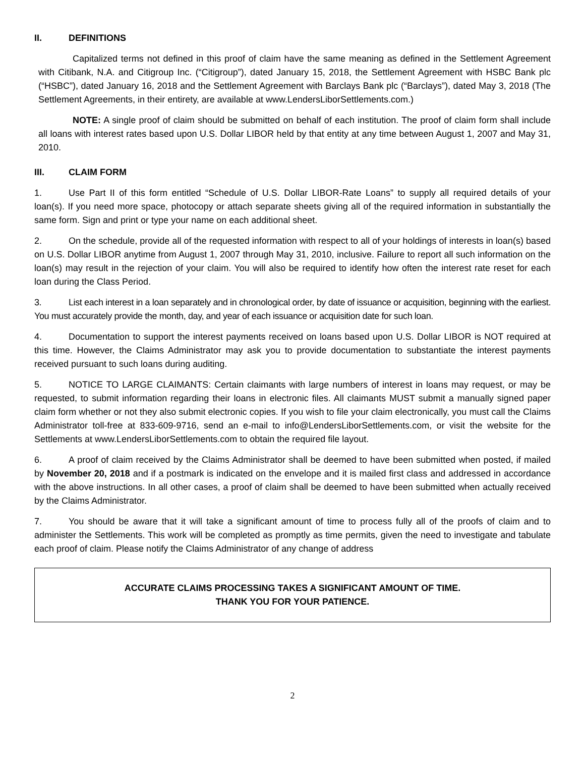II. DEFINITIONS
Capitalized terms not defined in this proof of claim have the same meaning as defined in the Settlement Agreement with Citibank, N.A. and Citigroup Inc. (“Citigroup”), dated January 15, 2018, the Settlement Agreement with HSBC Bank plc (“HSBC”), dated January 16, 2018 and the Settlement Agreement with Barclays Bank plc (“Barclays”), dated May 3, 2018 (The Settlement Agreements, in their entirety, are available at www.LendersLiborSettlements.com.)
NOTE: A single proof of claim should be submitted on behalf of each institution. The proof of claim form shall include all loans with interest rates based upon U.S. Dollar LIBOR held by that entity at any time between August 1, 2007 and May 31, 2010.
III. CLAIM FORM
1. Use Part II of this form entitled “Schedule of U.S. Dollar LIBOR-Rate Loans” to supply all required details of your loan(s). If you need more space, photocopy or attach separate sheets giving all of the required information in substantially the same form. Sign and print or type your name on each additional sheet.
2. On the schedule, provide all of the requested information with respect to all of your holdings of interests in loan(s) based on U.S. Dollar LIBOR anytime from August 1, 2007 through May 31, 2010, inclusive. Failure to report all such information on the loan(s) may result in the rejection of your claim. You will also be required to identify how often the interest rate reset for each loan during the Class Period.
3. List each interest in a loan separately and in chronological order, by date of issuance or acquisition, beginning with the earliest. You must accurately provide the month, day, and year of each issuance or acquisition date for such loan.
4. Documentation to support the interest payments received on loans based upon U.S. Dollar LIBOR is NOT required at this time. However, the Claims Administrator may ask you to provide documentation to substantiate the interest payments received pursuant to such loans during auditing.
5. NOTICE TO LARGE CLAIMANTS: Certain claimants with large numbers of interest in loans may request, or may be requested, to submit information regarding their loans in electronic files. All claimants MUST submit a manually signed paper claim form whether or not they also submit electronic copies. If you wish to file your claim electronically, you must call the Claims Administrator toll-free at 833-609-9716, send an e-mail to info@LendersLiborSettlements.com, or visit the website for the Settlements at www.LendersLiborSettlements.com to obtain the required file layout.
6. A proof of claim received by the Claims Administrator shall be deemed to have been submitted when posted, if mailed by November 20, 2018 and if a postmark is indicated on the envelope and it is mailed first class and addressed in accordance with the above instructions. In all other cases, a proof of claim shall be deemed to have been submitted when actually received by the Claims Administrator.
7. You should be aware that it will take a significant amount of time to process fully all of the proofs of claim and to administer the Settlements. This work will be completed as promptly as time permits, given the need to investigate and tabulate each proof of claim. Please notify the Claims Administrator of any change of address
ACCURATE CLAIMS PROCESSING TAKES A SIGNIFICANT AMOUNT OF TIME.
THANK YOU FOR YOUR PATIENCE.
2